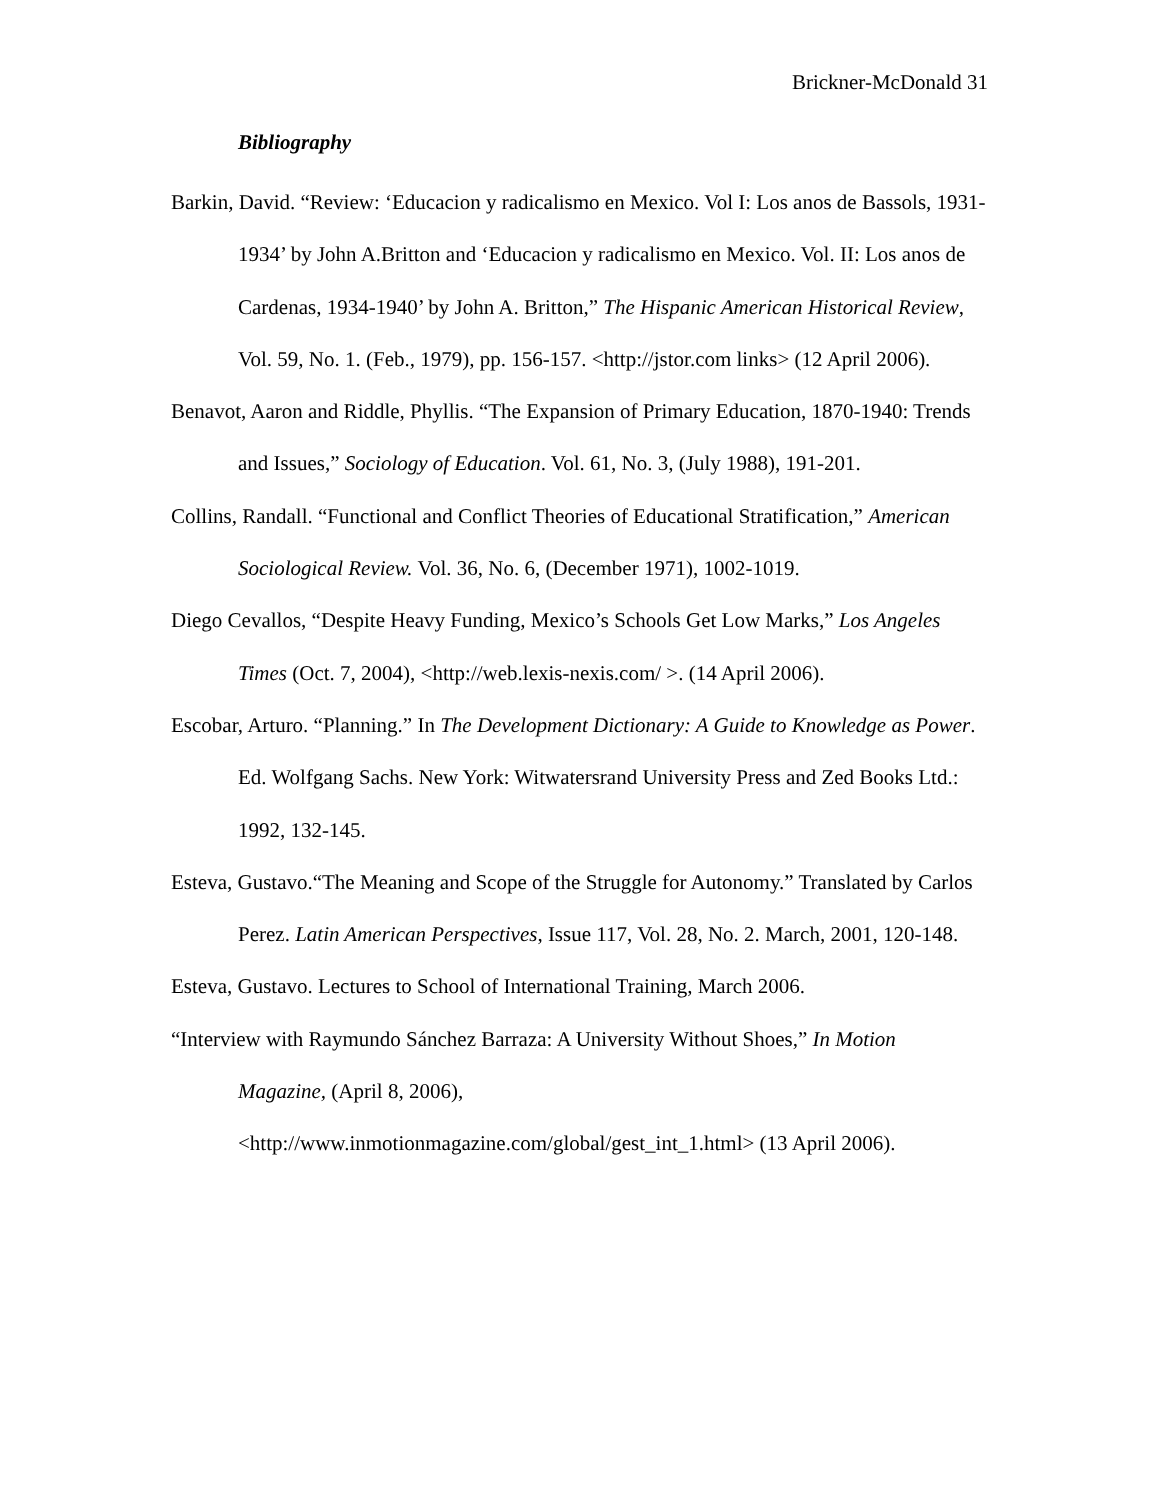Brickner-McDonald 31
Bibliography
Barkin, David. “Review: ‘Educacion y radicalismo en Mexico. Vol I: Los anos de Bassols, 1931-1934’ by John A.Britton and ‘Educacion y radicalismo en Mexico. Vol. II: Los anos de Cardenas, 1934-1940’ by John A. Britton,” The Hispanic American Historical Review, Vol. 59, No. 1. (Feb., 1979), pp. 156-157. <http://jstor.com links> (12 April 2006).
Benavot, Aaron and Riddle, Phyllis. “The Expansion of Primary Education, 1870-1940: Trends and Issues,” Sociology of Education. Vol. 61, No. 3, (July 1988), 191-201.
Collins, Randall. “Functional and Conflict Theories of Educational Stratification,” American Sociological Review. Vol. 36, No. 6, (December 1971), 1002-1019.
Diego Cevallos, “Despite Heavy Funding, Mexico’s Schools Get Low Marks,” Los Angeles Times (Oct. 7, 2004), <http://web.lexis-nexis.com/ >. (14 April 2006).
Escobar, Arturo. “Planning.” In The Development Dictionary: A Guide to Knowledge as Power. Ed. Wolfgang Sachs. New York: Witwatersrand University Press and Zed Books Ltd.: 1992, 132-145.
Esteva, Gustavo.“The Meaning and Scope of the Struggle for Autonomy.” Translated by Carlos Perez. Latin American Perspectives, Issue 117, Vol. 28, No. 2. March, 2001, 120-148.
Esteva, Gustavo. Lectures to School of International Training, March 2006.
“Interview with Raymundo Sánchez Barraza: A University Without Shoes,” In Motion Magazine, (April 8, 2006),
<http://www.inmotionmagazine.com/global/gest_int_1.html> (13 April 2006).